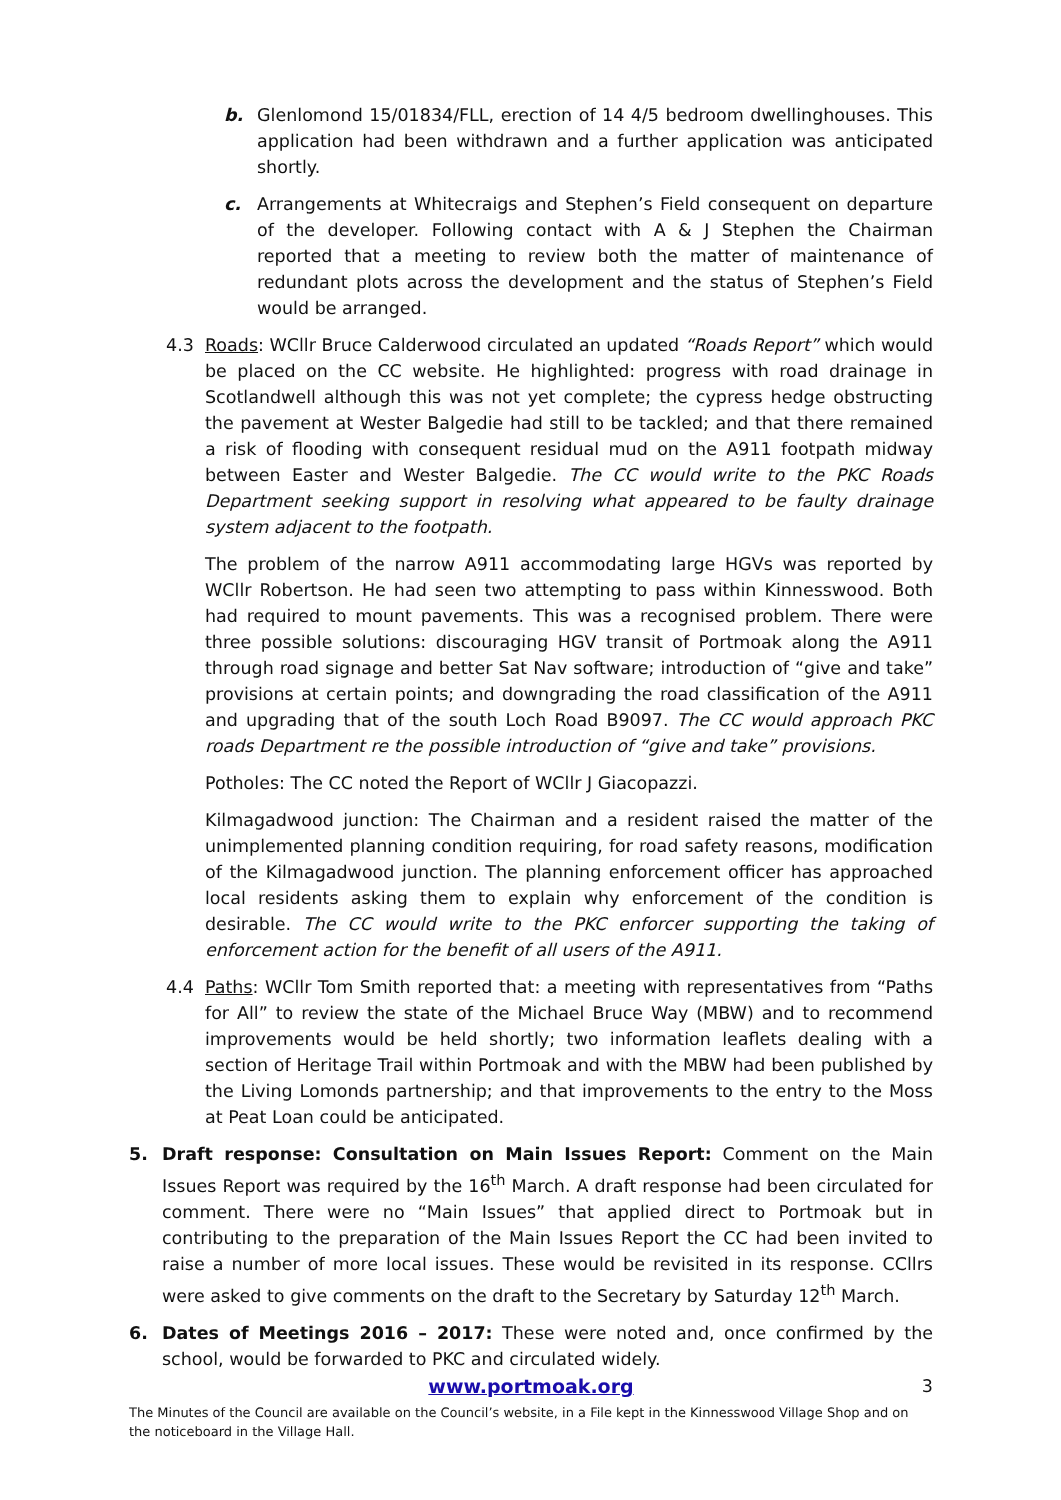b. Glenlomond 15/01834/FLL, erection of 14 4/5 bedroom dwellinghouses. This application had been withdrawn and a further application was anticipated shortly.
c. Arrangements at Whitecraigs and Stephen’s Field consequent on departure of the developer. Following contact with A & J Stephen the Chairman reported that a meeting to review both the matter of maintenance of redundant plots across the development and the status of Stephen’s Field would be arranged.
4.3 Roads: WCllr Bruce Calderwood circulated an updated “Roads Report” which would be placed on the CC website. He highlighted: progress with road drainage in Scotlandwell although this was not yet complete; the cypress hedge obstructing the pavement at Wester Balgedie had still to be tackled; and that there remained a risk of flooding with consequent residual mud on the A911 footpath midway between Easter and Wester Balgedie. The CC would write to the PKC Roads Department seeking support in resolving what appeared to be faulty drainage system adjacent to the footpath.
The problem of the narrow A911 accommodating large HGVs was reported by WCllr Robertson. He had seen two attempting to pass within Kinnesswood. Both had required to mount pavements. This was a recognised problem. There were three possible solutions: discouraging HGV transit of Portmoak along the A911 through road signage and better Sat Nav software; introduction of “give and take” provisions at certain points; and downgrading the road classification of the A911 and upgrading that of the south Loch Road B9097. The CC would approach PKC roads Department re the possible introduction of “give and take” provisions.
Potholes: The CC noted the Report of WCllr J Giacopazzi.
Kilmagadwood junction: The Chairman and a resident raised the matter of the unimplemented planning condition requiring, for road safety reasons, modification of the Kilmagadwood junction. The planning enforcement officer has approached local residents asking them to explain why enforcement of the condition is desirable. The CC would write to the PKC enforcer supporting the taking of enforcement action for the benefit of all users of the A911.
4.4 Paths: WCllr Tom Smith reported that: a meeting with representatives from “Paths for All” to review the state of the Michael Bruce Way (MBW) and to recommend improvements would be held shortly; two information leaflets dealing with a section of Heritage Trail within Portmoak and with the MBW had been published by the Living Lomonds partnership; and that improvements to the entry to the Moss at Peat Loan could be anticipated.
5. Draft response: Consultation on Main Issues Report: Comment on the Main Issues Report was required by the 16<sup>th</sup> March. A draft response had been circulated for comment. There were no “Main Issues” that applied direct to Portmoak but in contributing to the preparation of the Main Issues Report the CC had been invited to raise a number of more local issues. These would be revisited in its response. CCllrs were asked to give comments on the draft to the Secretary by Saturday 12<sup>th</sup> March.
6. Dates of Meetings 2016 – 2017: These were noted and, once confirmed by the school, would be forwarded to PKC and circulated widely.
www.portmoak.org
3
The Minutes of the Council are available on the Council’s website, in a File kept in the Kinnesswood Village Shop and on the noticeboard in the Village Hall.